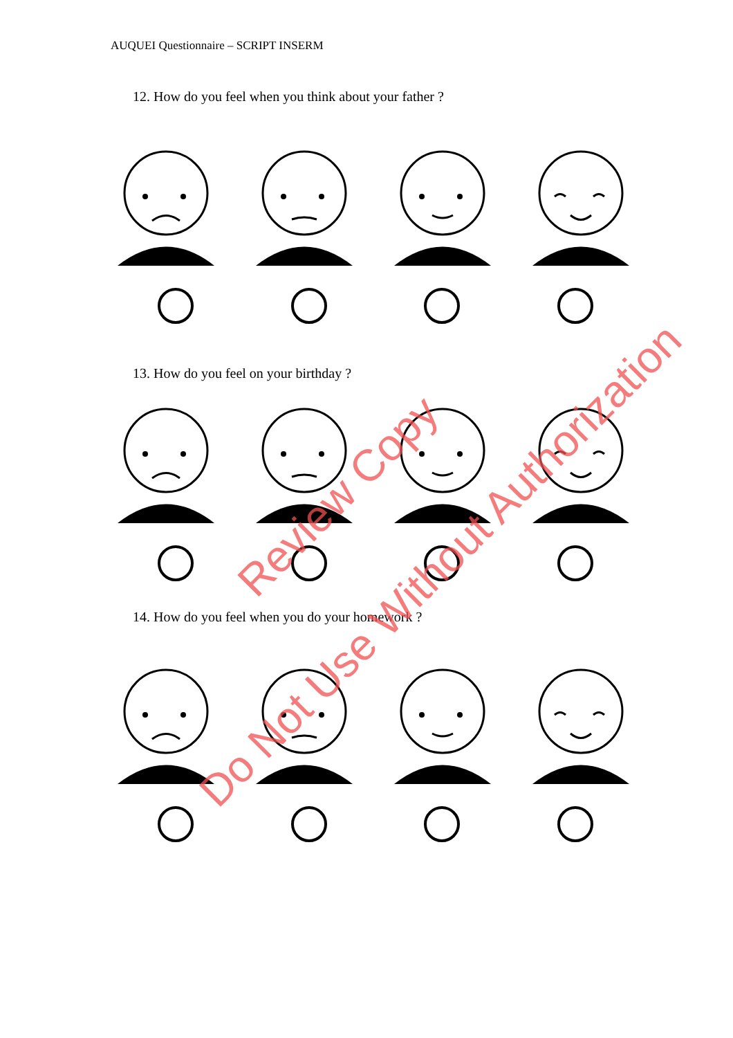AUQUEI Questionnaire – SCRIPT INSERM
12. How do you feel when you think about your father ?
13. How do you feel on your birthday ?
14. How do you feel when you do your homework ?
Review Copy
Do Not Use Without Authorization